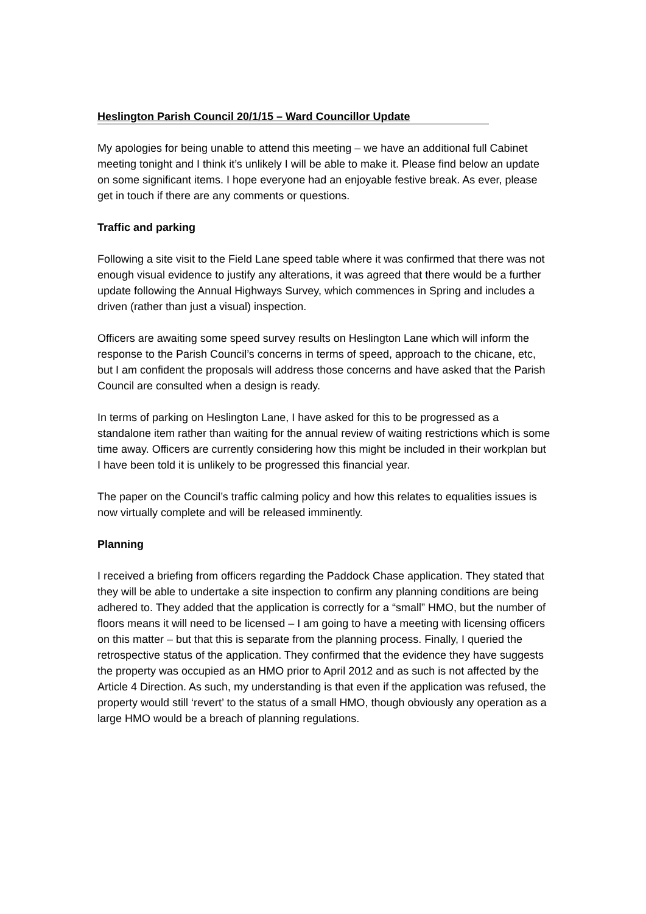Heslington Parish Council 20/1/15 – Ward Councillor Update
My apologies for being unable to attend this meeting – we have an additional full Cabinet meeting tonight and I think it’s unlikely I will be able to make it. Please find below an update on some significant items. I hope everyone had an enjoyable festive break. As ever, please get in touch if there are any comments or questions.
Traffic and parking
Following a site visit to the Field Lane speed table where it was confirmed that there was not enough visual evidence to justify any alterations, it was agreed that there would be a further update following the Annual Highways Survey, which commences in Spring and includes a driven (rather than just a visual) inspection.
Officers are awaiting some speed survey results on Heslington Lane which will inform the response to the Parish Council’s concerns in terms of speed, approach to the chicane, etc, but I am confident the proposals will address those concerns and have asked that the Parish Council are consulted when a design is ready.
In terms of parking on Heslington Lane, I have asked for this to be progressed as a standalone item rather than waiting for the annual review of waiting restrictions which is some time away. Officers are currently considering how this might be included in their workplan but I have been told it is unlikely to be progressed this financial year.
The paper on the Council’s traffic calming policy and how this relates to equalities issues is now virtually complete and will be released imminently.
Planning
I received a briefing from officers regarding the Paddock Chase application. They stated that they will be able to undertake a site inspection to confirm any planning conditions are being adhered to. They added that the application is correctly for a “small” HMO, but the number of floors means it will need to be licensed – I am going to have a meeting with licensing officers on this matter – but that this is separate from the planning process. Finally, I queried the retrospective status of the application. They confirmed that the evidence they have suggests the property was occupied as an HMO prior to April 2012 and as such is not affected by the Article 4 Direction. As such, my understanding is that even if the application was refused, the property would still ‘revert’ to the status of a small HMO, though obviously any operation as a large HMO would be a breach of planning regulations.